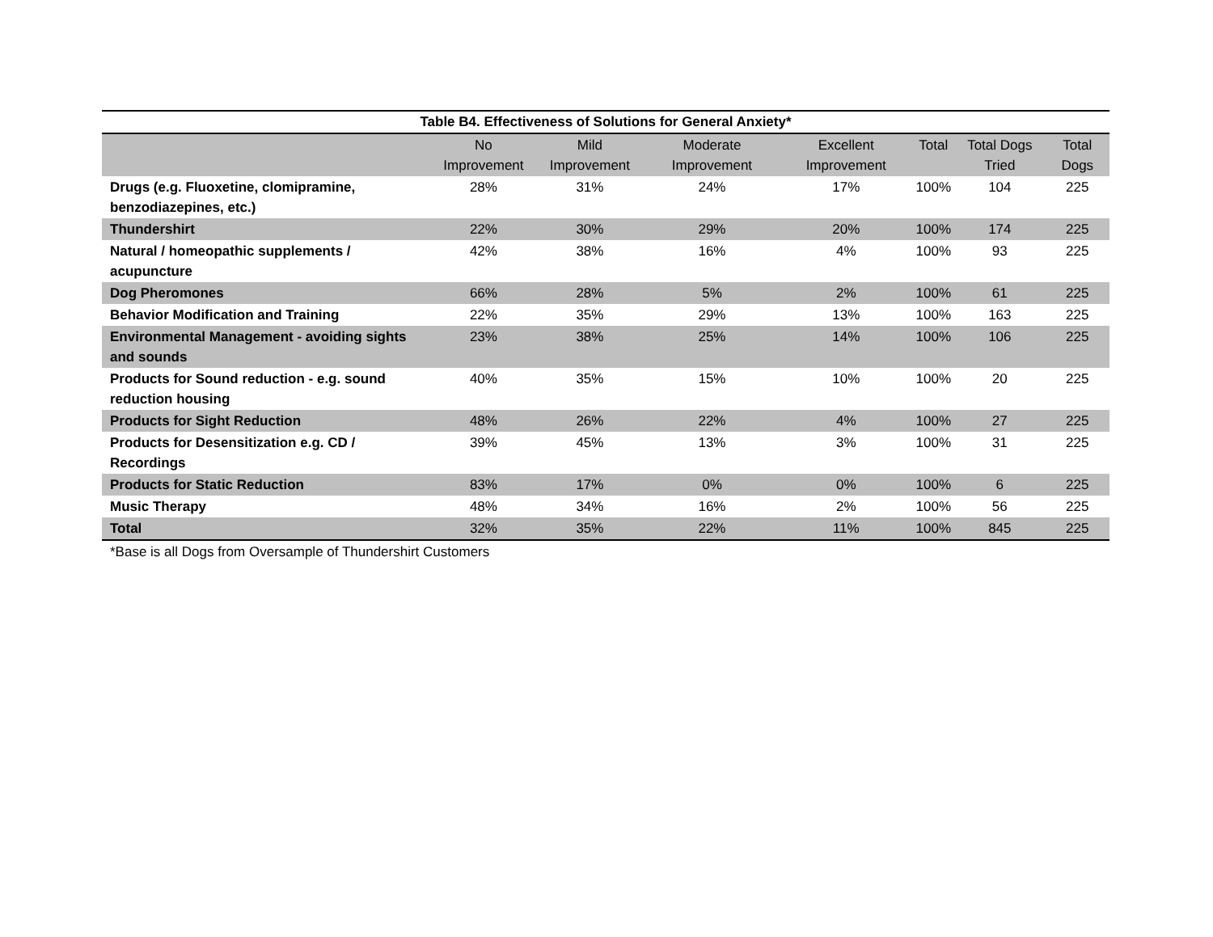Table B4. Effectiveness of Solutions for General Anxiety*
| | No Improvement | Mild Improvement | Moderate Improvement | Excellent Improvement | Total | Total Dogs Tried | Total Dogs |
| --- | --- | --- | --- | --- | --- | --- | --- |
| Drugs (e.g. Fluoxetine, clomipramine, benzodiazepines, etc.) | 28% | 31% | 24% | 17% | 100% | 104 | 225 |
| Thundershirt | 22% | 30% | 29% | 20% | 100% | 174 | 225 |
| Natural / homeopathic supplements / acupuncture | 42% | 38% | 16% | 4% | 100% | 93 | 225 |
| Dog Pheromones | 66% | 28% | 5% | 2% | 100% | 61 | 225 |
| Behavior Modification and Training | 22% | 35% | 29% | 13% | 100% | 163 | 225 |
| Environmental Management - avoiding sights and sounds | 23% | 38% | 25% | 14% | 100% | 106 | 225 |
| Products for Sound reduction - e.g. sound reduction housing | 40% | 35% | 15% | 10% | 100% | 20 | 225 |
| Products for Sight Reduction | 48% | 26% | 22% | 4% | 100% | 27 | 225 |
| Products for Desensitization e.g. CD / Recordings | 39% | 45% | 13% | 3% | 100% | 31 | 225 |
| Products for Static Reduction | 83% | 17% | 0% | 0% | 100% | 6 | 225 |
| Music Therapy | 48% | 34% | 16% | 2% | 100% | 56 | 225 |
| Total | 32% | 35% | 22% | 11% | 100% | 845 | 225 |
*Base is all Dogs from Oversample of Thundershirt Customers